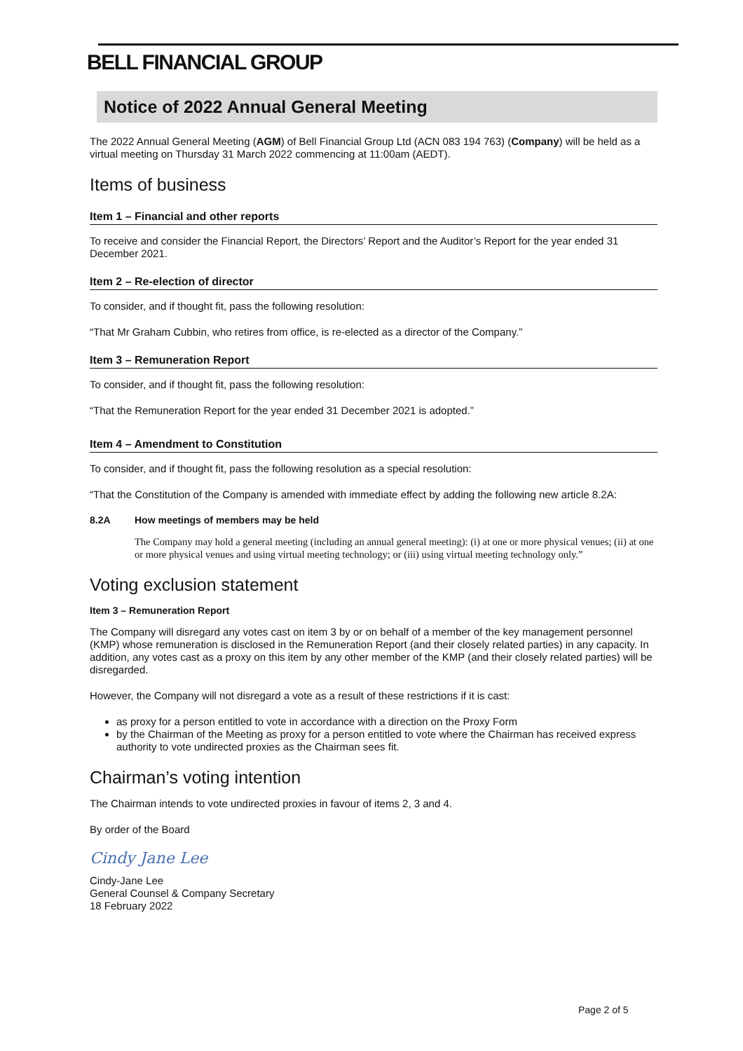BELL FINANCIAL GROUP
Notice of 2022 Annual General Meeting
The 2022 Annual General Meeting (AGM) of Bell Financial Group Ltd (ACN 083 194 763) (Company) will be held as a virtual meeting on Thursday 31 March 2022 commencing at 11:00am (AEDT).
Items of business
Item 1 – Financial and other reports
To receive and consider the Financial Report, the Directors’ Report and the Auditor’s Report for the year ended 31 December 2021.
Item 2 – Re-election of director
To consider, and if thought fit, pass the following resolution:
“That Mr Graham Cubbin, who retires from office, is re-elected as a director of the Company.”
Item 3 – Remuneration Report
To consider, and if thought fit, pass the following resolution:
“That the Remuneration Report for the year ended 31 December 2021 is adopted.”
Item 4 – Amendment to Constitution
To consider, and if thought fit, pass the following resolution as a special resolution:
“That the Constitution of the Company is amended with immediate effect by adding the following new article 8.2A:
8.2A How meetings of members may be held
The Company may hold a general meeting (including an annual general meeting): (i) at one or more physical venues; (ii) at one or more physical venues and using virtual meeting technology; or (iii) using virtual meeting technology only.”
Voting exclusion statement
Item 3 – Remuneration Report
The Company will disregard any votes cast on item 3 by or on behalf of a member of the key management personnel (KMP) whose remuneration is disclosed in the Remuneration Report (and their closely related parties) in any capacity. In addition, any votes cast as a proxy on this item by any other member of the KMP (and their closely related parties) will be disregarded.
However, the Company will not disregard a vote as a result of these restrictions if it is cast:
as proxy for a person entitled to vote in accordance with a direction on the Proxy Form
by the Chairman of the Meeting as proxy for a person entitled to vote where the Chairman has received express authority to vote undirected proxies as the Chairman sees fit.
Chairman’s voting intention
The Chairman intends to vote undirected proxies in favour of items 2, 3 and 4.
By order of the Board
Cindy Jane Lee
Cindy-Jane Lee
General Counsel & Company Secretary
18 February 2022
Page 2 of 5